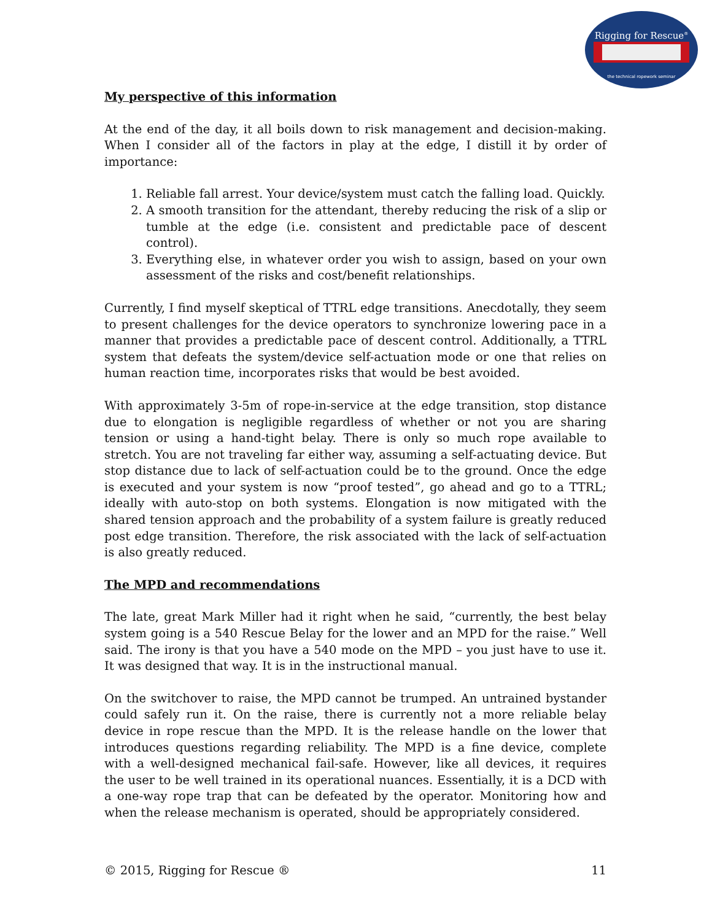Rigging for Rescue<sup>®</sup>
the technical ropework seminar
My perspective of this information
At the end of the day, it all boils down to risk management and decision-making. When I consider all of the factors in play at the edge, I distill it by order of importance:
1. Reliable fall arrest. Your device/system must catch the falling load. Quickly.
2. A smooth transition for the attendant, thereby reducing the risk of a slip or tumble at the edge (i.e. consistent and predictable pace of descent control).
3. Everything else, in whatever order you wish to assign, based on your own assessment of the risks and cost/benefit relationships.
Currently, I find myself skeptical of TTRL edge transitions. Anecdotally, they seem to present challenges for the device operators to synchronize lowering pace in a manner that provides a predictable pace of descent control. Additionally, a TTRL system that defeats the system/device self-actuation mode or one that relies on human reaction time, incorporates risks that would be best avoided.
With approximately 3-5m of rope-in-service at the edge transition, stop distance due to elongation is negligible regardless of whether or not you are sharing tension or using a hand-tight belay. There is only so much rope available to stretch. You are not traveling far either way, assuming a self-actuating device. But stop distance due to lack of self-actuation could be to the ground. Once the edge is executed and your system is now “proof tested”, go ahead and go to a TTRL; ideally with auto-stop on both systems. Elongation is now mitigated with the shared tension approach and the probability of a system failure is greatly reduced post edge transition. Therefore, the risk associated with the lack of self-actuation is also greatly reduced.
The MPD and recommendations
The late, great Mark Miller had it right when he said, “currently, the best belay system going is a 540 Rescue Belay for the lower and an MPD for the raise.” Well said. The irony is that you have a 540 mode on the MPD – you just have to use it. It was designed that way. It is in the instructional manual.
On the switchover to raise, the MPD cannot be trumped. An untrained bystander could safely run it. On the raise, there is currently not a more reliable belay device in rope rescue than the MPD. It is the release handle on the lower that introduces questions regarding reliability. The MPD is a fine device, complete with a well-designed mechanical fail-safe. However, like all devices, it requires the user to be well trained in its operational nuances. Essentially, it is a DCD with a one-way rope trap that can be defeated by the operator. Monitoring how and when the release mechanism is operated, should be appropriately considered.
© 2015, Rigging for Rescue ® 11